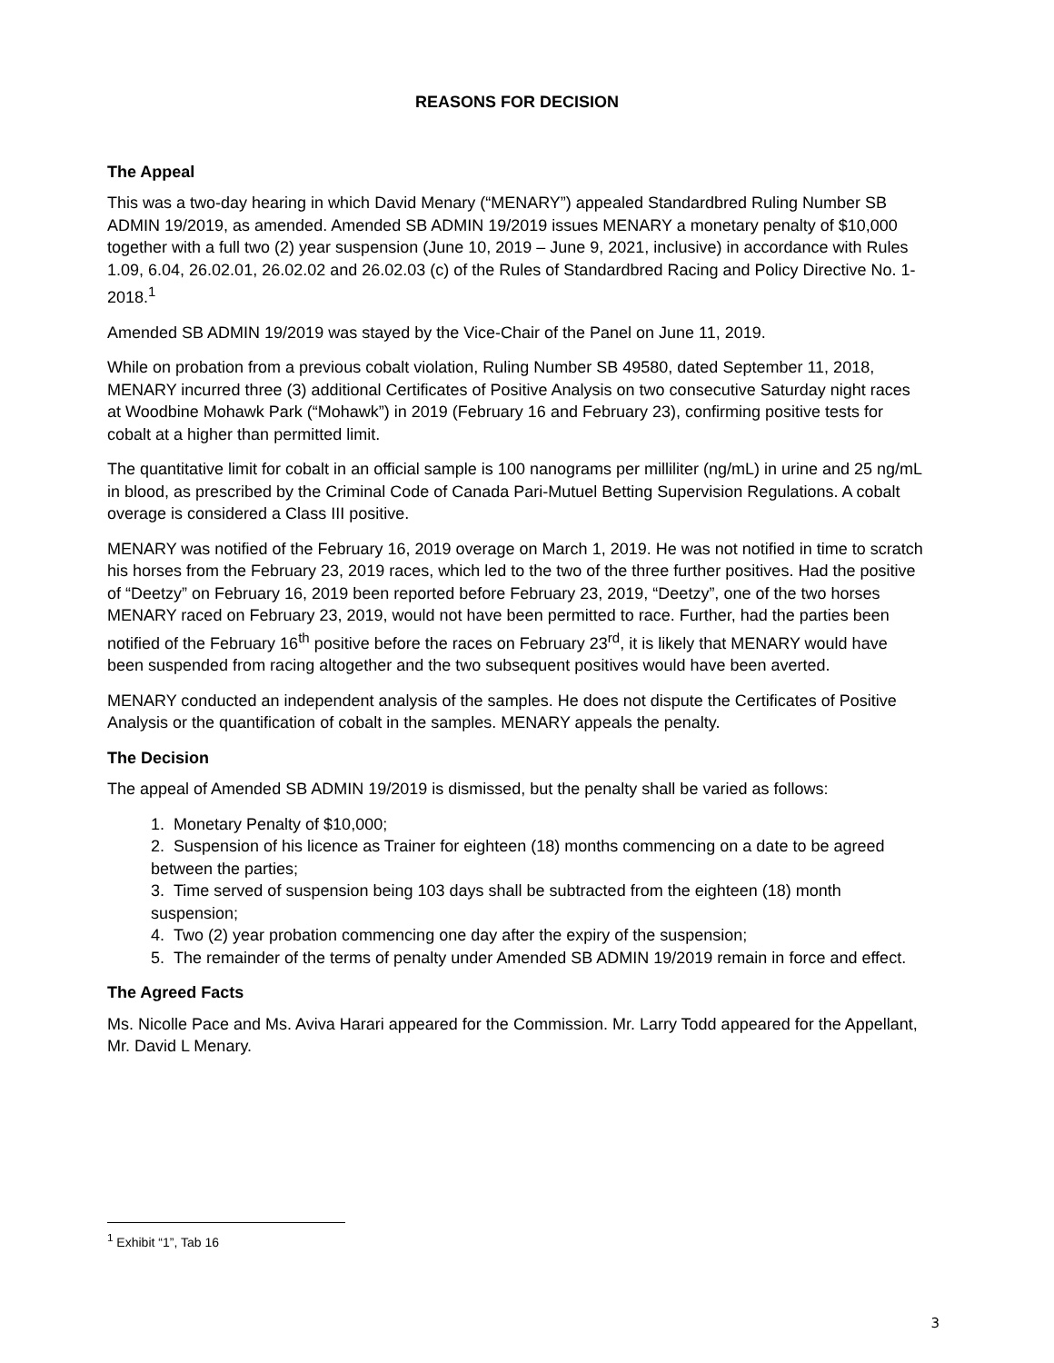REASONS FOR DECISION
The Appeal
This was a two-day hearing in which David Menary (“MENARY”) appealed Standardbred Ruling Number SB ADMIN 19/2019, as amended. Amended SB ADMIN 19/2019 issues MENARY a monetary penalty of $10,000 together with a full two (2) year suspension (June 10, 2019 – June 9, 2021, inclusive) in accordance with Rules 1.09, 6.04, 26.02.01, 26.02.02 and 26.02.03 (c) of the Rules of Standardbred Racing and Policy Directive No. 1-2018.<sup>1</sup>
Amended SB ADMIN 19/2019 was stayed by the Vice-Chair of the Panel on June 11, 2019.
While on probation from a previous cobalt violation, Ruling Number SB 49580, dated September 11, 2018, MENARY incurred three (3) additional Certificates of Positive Analysis on two consecutive Saturday night races at Woodbine Mohawk Park (“Mohawk”) in 2019 (February 16 and February 23), confirming positive tests for cobalt at a higher than permitted limit.
The quantitative limit for cobalt in an official sample is 100 nanograms per milliliter (ng/mL) in urine and 25 ng/mL in blood, as prescribed by the Criminal Code of Canada Pari-Mutuel Betting Supervision Regulations. A cobalt overage is considered a Class III positive.
MENARY was notified of the February 16, 2019 overage on March 1, 2019. He was not notified in time to scratch his horses from the February 23, 2019 races, which led to the two of the three further positives. Had the positive of “Deetzy” on February 16, 2019 been reported before February 23, 2019, “Deetzy”, one of the two horses MENARY raced on February 23, 2019, would not have been permitted to race. Further, had the parties been notified of the February 16<sup>th</sup> positive before the races on February 23<sup>rd</sup>, it is likely that MENARY would have been suspended from racing altogether and the two subsequent positives would have been averted.
MENARY conducted an independent analysis of the samples. He does not dispute the Certificates of Positive Analysis or the quantification of cobalt in the samples. MENARY appeals the penalty.
The Decision
The appeal of Amended SB ADMIN 19/2019 is dismissed, but the penalty shall be varied as follows:
1. Monetary Penalty of $10,000;
2. Suspension of his licence as Trainer for eighteen (18) months commencing on a date to be agreed between the parties;
3. Time served of suspension being 103 days shall be subtracted from the eighteen (18) month suspension;
4. Two (2) year probation commencing one day after the expiry of the suspension;
5. The remainder of the terms of penalty under Amended SB ADMIN 19/2019 remain in force and effect.
The Agreed Facts
Ms. Nicolle Pace and Ms. Aviva Harari appeared for the Commission. Mr. Larry Todd appeared for the Appellant, Mr. David L Menary.
<sup>1</sup> Exhibit “1”, Tab 16
3